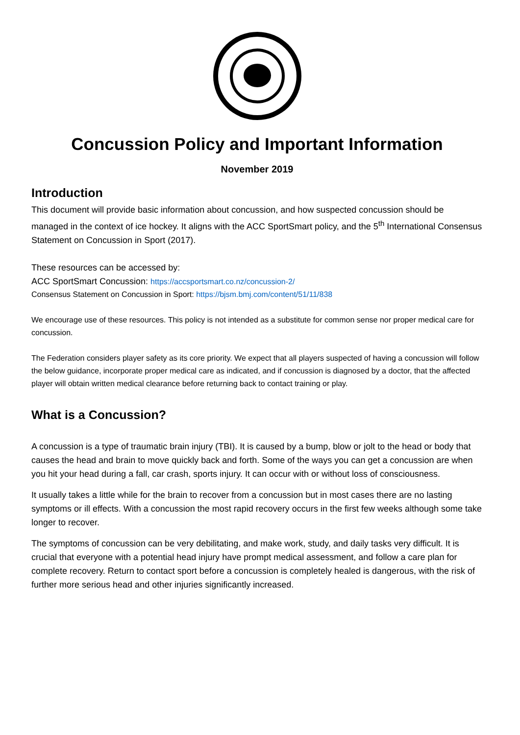Concussion Policy and Important Information
November 2019
Introduction
This document will provide basic information about concussion, and how suspected concussion should be managed in the context of ice hockey. It aligns with the ACC SportSmart policy, and the 5<sup>th</sup> International Consensus Statement on Concussion in Sport (2017).
These resources can be accessed by:
ACC SportSmart Concussion: https://accsportsmart.co.nz/concussion-2/
Consensus Statement on Concussion in Sport: https://bjsm.bmj.com/content/51/11/838
We encourage use of these resources. This policy is not intended as a substitute for common sense nor proper medical care for concussion.
The Federation considers player safety as its core priority. We expect that all players suspected of having a concussion will follow the below guidance, incorporate proper medical care as indicated, and if concussion is diagnosed by a doctor, that the affected player will obtain written medical clearance before returning back to contact training or play.
What is a Concussion?
A concussion is a type of traumatic brain injury (TBI). It is caused by a bump, blow or jolt to the head or body that causes the head and brain to move quickly back and forth. Some of the ways you can get a concussion are when you hit your head during a fall, car crash, sports injury. It can occur with or without loss of consciousness.
It usually takes a little while for the brain to recover from a concussion but in most cases there are no lasting symptoms or ill effects. With a concussion the most rapid recovery occurs in the first few weeks although some take longer to recover.
The symptoms of concussion can be very debilitating, and make work, study, and daily tasks very difficult. It is crucial that everyone with a potential head injury have prompt medical assessment, and follow a care plan for complete recovery. Return to contact sport before a concussion is completely healed is dangerous, with the risk of further more serious head and other injuries significantly increased.